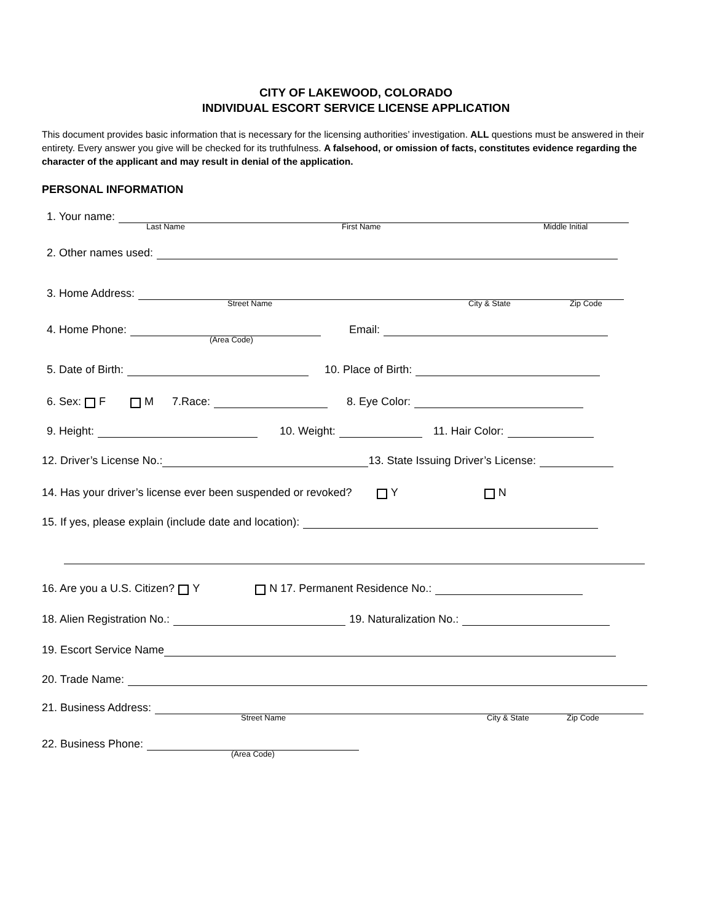CITY OF LAKEWOOD, COLORADO
INDIVIDUAL ESCORT SERVICE LICENSE APPLICATION
This document provides basic information that is necessary for the licensing authorities’ investigation. ALL questions must be answered in their entirety. Every answer you give will be checked for its truthfulness. A falsehood, or omission of facts, constitutes evidence regarding the character of the applicant and may result in denial of the application.
PERSONAL INFORMATION
1. Your name:
Last Name First Name Middle Initial
2. Other names used:
3. Home Address:
Street Name City & State Zip Code
4. Home Phone: Email:
(Area Code)
5. Date of Birth: 10. Place of Birth:
6. Sex: F M 7.Race: 8. Eye Color:
9. Height: 10. Weight: 11. Hair Color:
12. Driver’s License No.: 13. State Issuing Driver’s License:
14. Has your driver’s license ever been suspended or revoked? Y N
15. If yes, please explain (include date and location):
16. Are you a U.S. Citizen? Y N 17. Permanent Residence No.:
18. Alien Registration No.: 19. Naturalization No.:
19. Escort Service Name
20. Trade Name:
21. Business Address:
Street Name City & State Zip Code
22. Business Phone:
(Area Code)